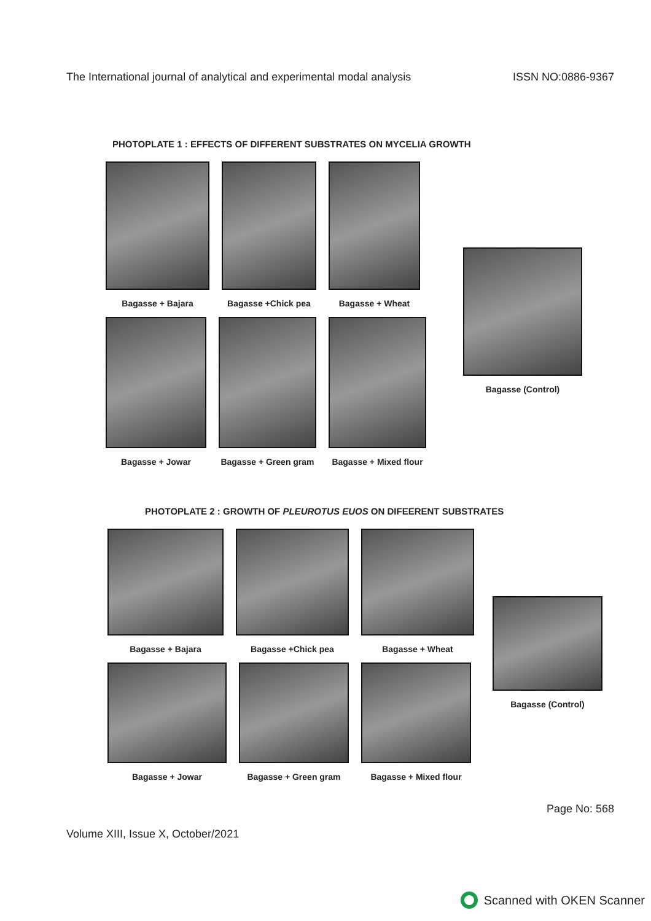The International journal of analytical and experimental modal analysis ISSN NO:0886-9367
PHOTOPLATE 1 : EFFECTS OF DIFFERENT SUBSTRATES ON MYCELIA GROWTH
Bagasse + Bajara Bagasse +Chick pea Bagasse + Wheat
Bagasse + Jowar Bagasse + Green gram Bagasse + Mixed flour
Bagasse (Control)
PHOTOPLATE 2 : GROWTH OF PLEUROTUS EUOS ON DIFEERENT SUBSTRATES
Bagasse + Bajara Bagasse +Chick pea Bagasse + Wheat
Bagasse + Jowar Bagasse + Green gram Bagasse + Mixed flour
Bagasse (Control)
Page No: 568
Volume XIII, Issue X, October/2021
Scanned with OKEN Scanner